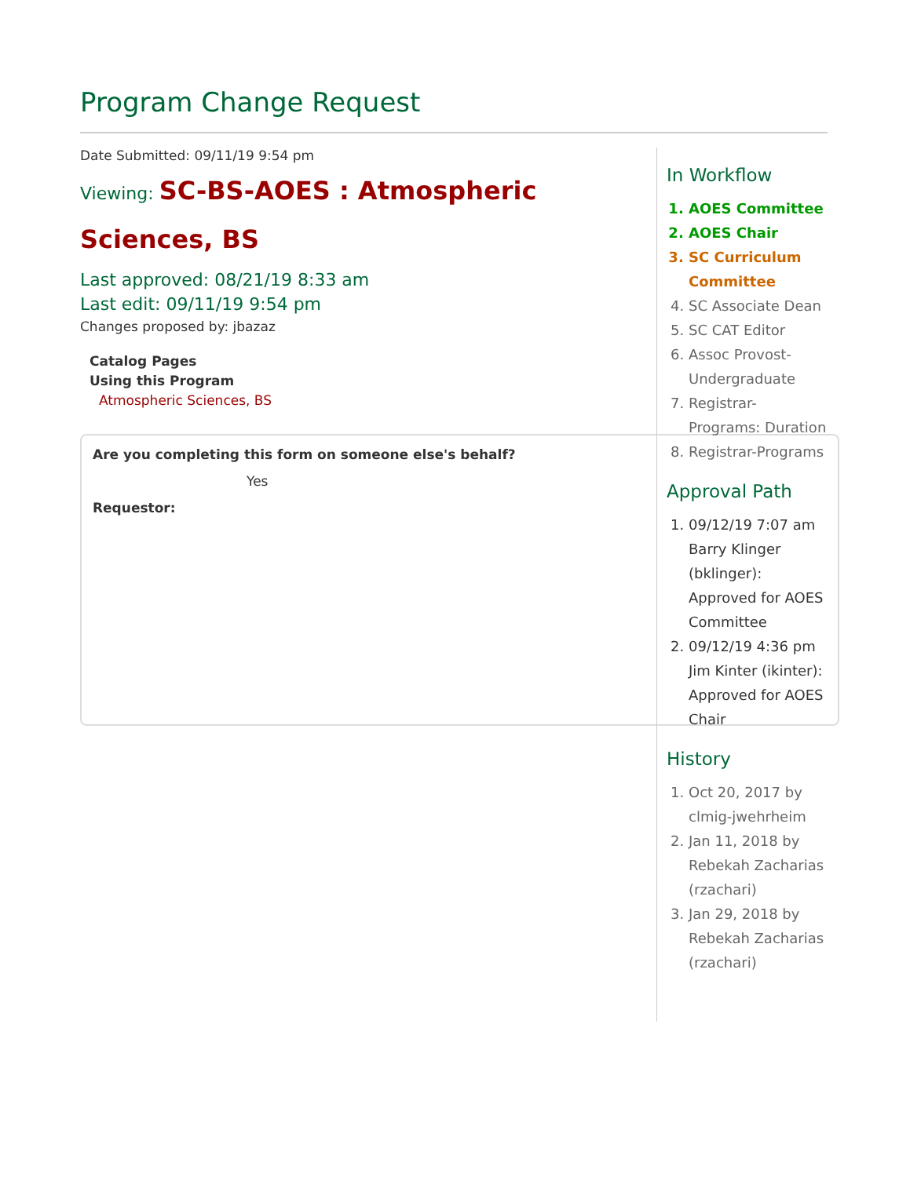Program Change Request
Date Submitted: 09/11/19 9:54 pm
Viewing: SC-BS-AOES : Atmospheric Sciences, BS
Last approved: 08/21/19 8:33 am
Last edit: 09/11/19 9:54 pm
Changes proposed by: jbazaz
Catalog Pages
Using this Program
Atmospheric Sciences, BS
Are you completing this form on someone else's behalf?
Yes
Requestor:
In Workflow
1. AOES Committee
2. AOES Chair
3. SC Curriculum Committee
4. SC Associate Dean
5. SC CAT Editor
6. Assoc Provost-Undergraduate
7. Registrar-Programs: Duration
8. Registrar-Programs
Approval Path
1. 09/12/19 7:07 am Barry Klinger (bklinger): Approved for AOES Committee
2. 09/12/19 4:36 pm Jim Kinter (ikinter): Approved for AOES Chair
History
1. Oct 20, 2017 by clmig-jwehrheim
2. Jan 11, 2018 by Rebekah Zacharias (rzachari)
3. Jan 29, 2018 by Rebekah Zacharias (rzachari)